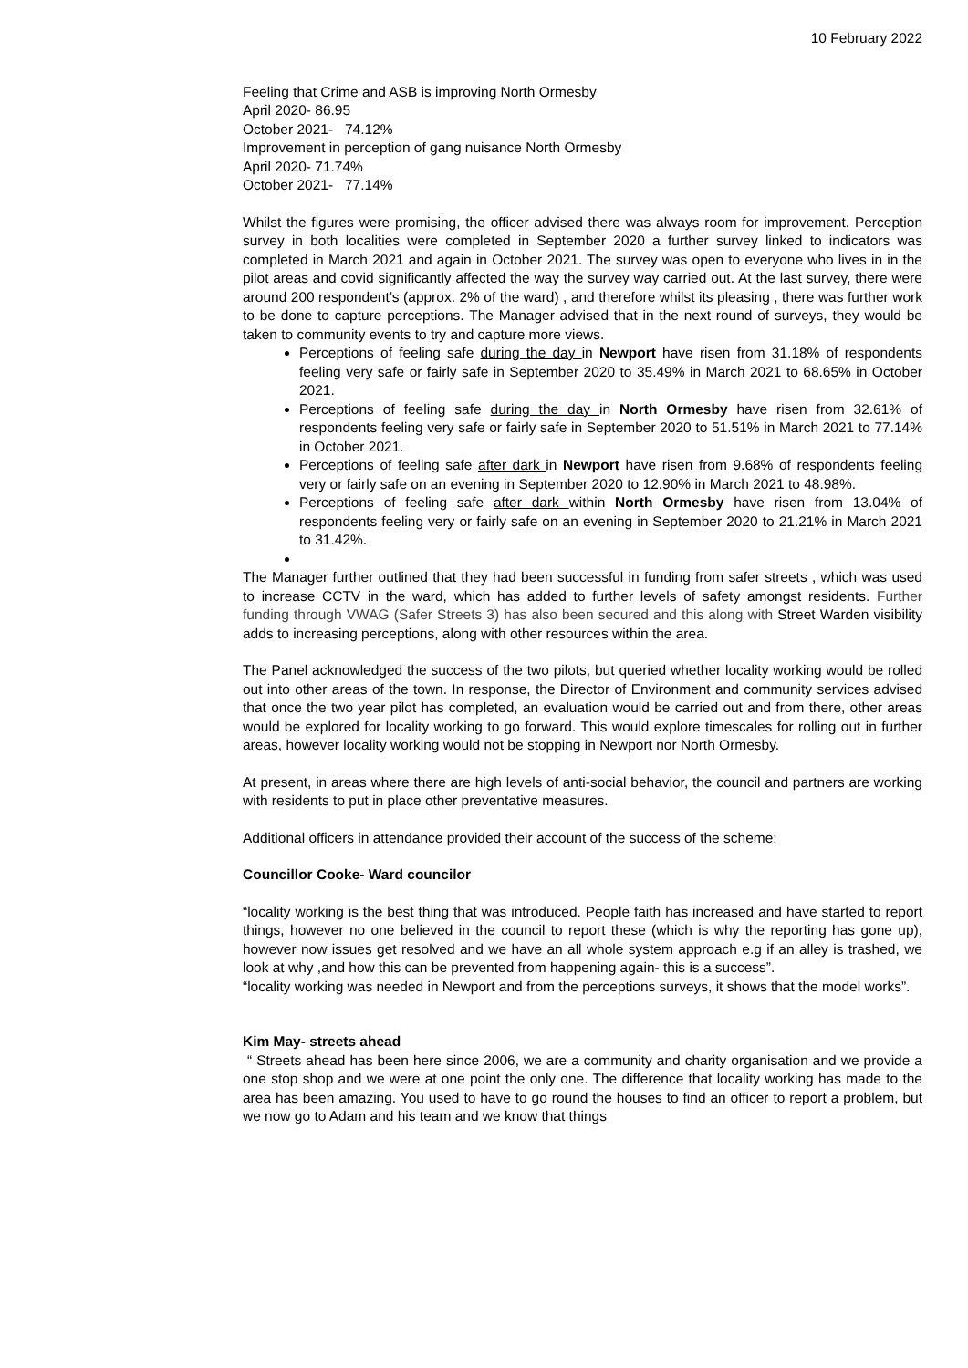10 February 2022
Feeling that Crime and ASB is improving North Ormesby
April 2020- 86.95
October 2021- 74.12%
Improvement in perception of gang nuisance North Ormesby
April 2020- 71.74%
October 2021- 77.14%
Whilst the figures were promising, the officer advised there was always room for improvement. Perception survey in both localities were completed in September 2020 a further survey linked to indicators was completed in March 2021 and again in October 2021. The survey was open to everyone who lives in in the pilot areas and covid significantly affected the way the survey way carried out. At the last survey, there were around 200 respondent’s (approx. 2% of the ward) , and therefore whilst its pleasing , there was further work to be done to capture perceptions. The Manager advised that in the next round of surveys, they would be taken to community events to try and capture more views.
Perceptions of feeling safe during the day in Newport have risen from 31.18% of respondents feeling very safe or fairly safe in September 2020 to 35.49% in March 2021 to 68.65% in October 2021.
Perceptions of feeling safe during the day in North Ormesby have risen from 32.61% of respondents feeling very safe or fairly safe in September 2020 to 51.51% in March 2021 to 77.14% in October 2021.
Perceptions of feeling safe after dark in Newport have risen from 9.68% of respondents feeling very or fairly safe on an evening in September 2020 to 12.90% in March 2021 to 48.98%.
Perceptions of feeling safe after dark within North Ormesby have risen from 13.04% of respondents feeling very or fairly safe on an evening in September 2020 to 21.21% in March 2021 to 31.42%.
The Manager further outlined that they had been successful in funding from safer streets , which was used to increase CCTV in the ward, which has added to further levels of safety amongst residents. Further funding through VWAG (Safer Streets 3) has also been secured and this along with Street Warden visibility adds to increasing perceptions, along with other resources within the area.
The Panel acknowledged the success of the two pilots, but queried whether locality working would be rolled out into other areas of the town. In response, the Director of Environment and community services advised that once the two year pilot has completed, an evaluation would be carried out and from there, other areas would be explored for locality working to go forward. This would explore timescales for rolling out in further areas, however locality working would not be stopping in Newport nor North Ormesby.
At present, in areas where there are high levels of anti-social behavior, the council and partners are working with residents to put in place other preventative measures.
Additional officers in attendance provided their account of the success of the scheme:
Councillor Cooke- Ward councilor
“locality working is the best thing that was introduced. People faith has increased and have started to report things, however no one believed in the council to report these (which is why the reporting has gone up), however now issues get resolved and we have an all whole system approach e.g if an alley is trashed, we look at why ,and how this can be prevented from happening again- this is a success”.
“locality working was needed in Newport and from the perceptions surveys, it shows that the model works”.
Kim May- streets ahead
“ Streets ahead has been here since 2006, we are a community and charity organisation and we provide a one stop shop and we were at one point the only one. The difference that locality working has made to the area has been amazing. You used to have to go round the houses to find an officer to report a problem, but we now go to Adam and his team and we know that things